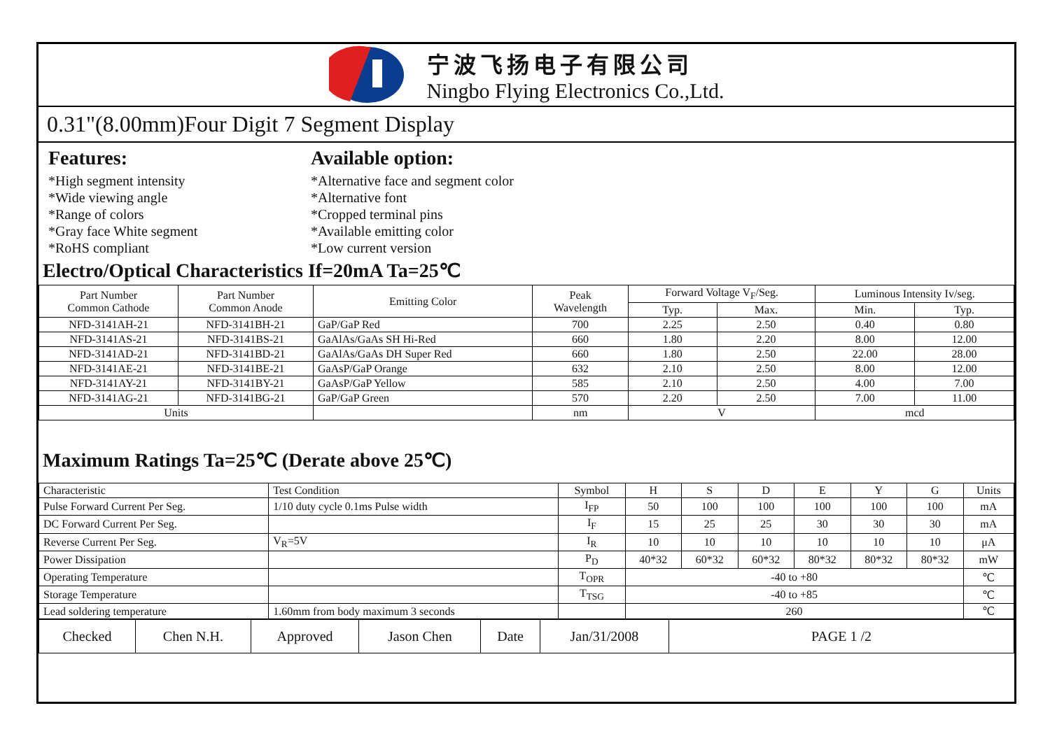宁波飞扬电子有限公司
Ningbo Flying Electronics Co.,Ltd.
0.31"(8.00mm)Four Digit 7 Segment Display
Features:
*High segment intensity
*Wide viewing angle
*Range of colors
*Gray face White segment
*RoHS compliant
Available option:
*Alternative face and segment color
*Alternative font
*Cropped terminal pins
*Available emitting color
*Low current version
Electro/Optical Characteristics If=20mA Ta=25℃
| Part Number Common Cathode | Part Number Common Anode | Emitting Color | Peak Wavelength | Forward Voltage V<sub>F</sub>/Seg. | | Luminous Intensity Iv/seg. | |
| --- | --- | --- | --- | --- | --- | --- | --- |
| | | | | Typ. | Max. | Min. | Typ. |
| NFD-3141AH-21 | NFD-3141BH-21 | GaP/GaP Red | 700 | 2.25 | 2.50 | 0.40 | 0.80 |
| NFD-3141AS-21 | NFD-3141BS-21 | GaAlAs/GaAs SH Hi-Red | 660 | 1.80 | 2.20 | 8.00 | 12.00 |
| NFD-3141AD-21 | NFD-3141BD-21 | GaAlAs/GaAs DH Super Red | 660 | 1.80 | 2.50 | 22.00 | 28.00 |
| NFD-3141AE-21 | NFD-3141BE-21 | GaAsP/GaP Orange | 632 | 2.10 | 2.50 | 8.00 | 12.00 |
| NFD-3141AY-21 | NFD-3141BY-21 | GaAsP/GaP Yellow | 585 | 2.10 | 2.50 | 4.00 | 7.00 |
| NFD-3141AG-21 | NFD-3141BG-21 | GaP/GaP Green | 570 | 2.20 | 2.50 | 7.00 | 11.00 |
| Units | | | nm | V | | mcd | |
Maximum Ratings Ta=25℃ (Derate above 25℃)
| Characteristic | Test Condition | Symbol | H | S | D | E | Y | G | Units |
| Pulse Forward Current Per Seg. | 1/10 duty cycle 0.1ms Pulse width | I<sub>FP</sub> | 50 | 100 | 100 | 100 | 100 | 100 | mA |
| DC Forward Current Per Seg. | | I<sub>F</sub> | 15 | 25 | 25 | 30 | 30 | 30 | mA |
| Reverse Current Per Seg. | V<sub>R</sub>=5V | I<sub>R</sub> | 10 | 10 | 10 | 10 | 10 | 10 | μA |
| Power Dissipation | | P<sub>D</sub> | 40*32 | 60*32 | 60*32 | 80*32 | 80*32 | 80*32 | mW |
| Operating Temperature | | T<sub>OPR</sub> | -40 to +80 | | | | | | ℃ |
| Storage Temperature | | T<sub>TSG</sub> | -40 to +85 | | | | | | ℃ |
| Lead soldering temperature | 1.60mm from body maximum 3 seconds | | 260 | | | | | | ℃ |
| Checked | Chen N.H. | Approved | Jason Chen | Date | Jan/31/2008 | PAGE 1 /2 |